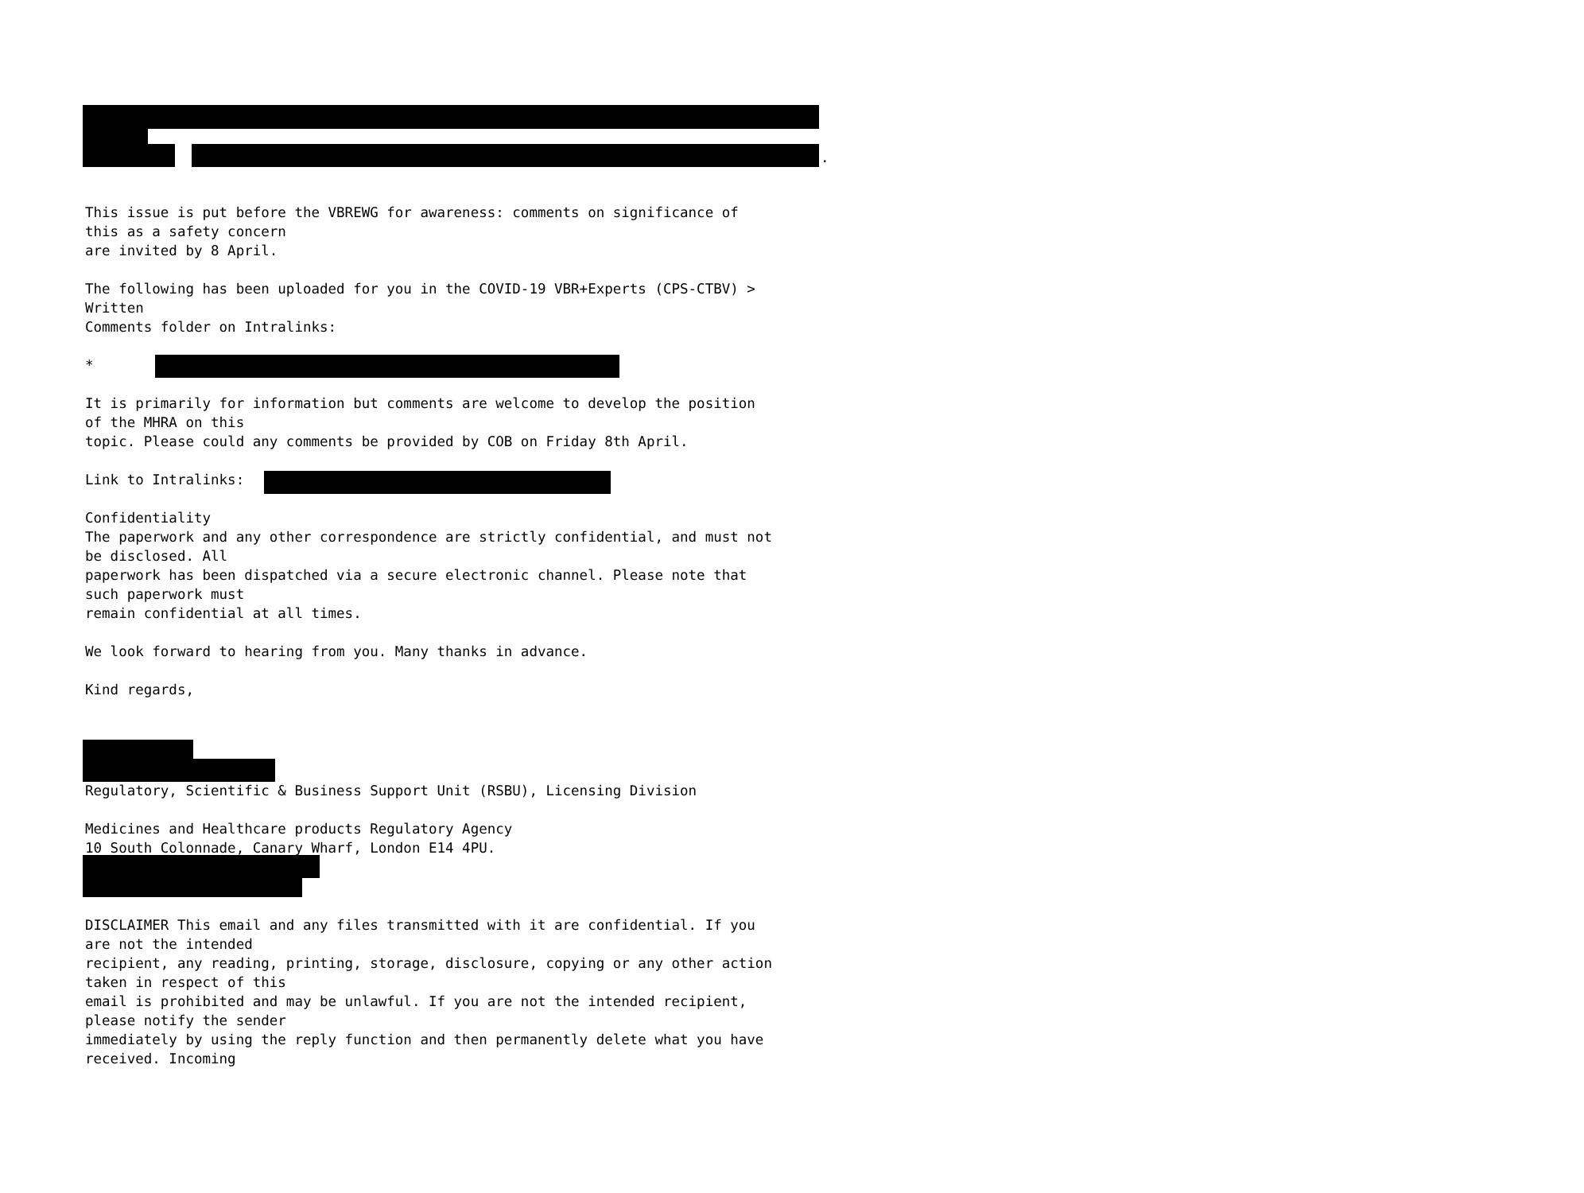.
This issue is put before the VBREWG for awareness: comments on significance of this as a safety concern are invited by 8 April. The following has been uploaded for you in the COVID-19 VBR+Experts (CPS-CTBV) > Written Comments folder on Intralinks: * It is primarily for information but comments are welcome to develop the position of the MHRA on this topic. Please could any comments be provided by COB on Friday 8th April. Link to Intralinks: Confidentiality The paperwork and any other correspondence are strictly confidential, and must not be disclosed. All paperwork has been dispatched via a secure electronic channel. Please note that such paperwork must remain confidential at all times. We look forward to hearing from you. Many thanks in advance. Kind regards,
Regulatory, Scientific & Business Support Unit (RSBU), Licensing Division Medicines and Healthcare products Regulatory Agency 10 South Colonnade, Canary Wharf, London E14 4PU.
DISCLAIMER This email and any files transmitted with it are confidential. If you are not the intended recipient, any reading, printing, storage, disclosure, copying or any other action taken in respect of this email is prohibited and may be unlawful. If you are not the intended recipient, please notify the sender immediately by using the reply function and then permanently delete what you have received. Incoming